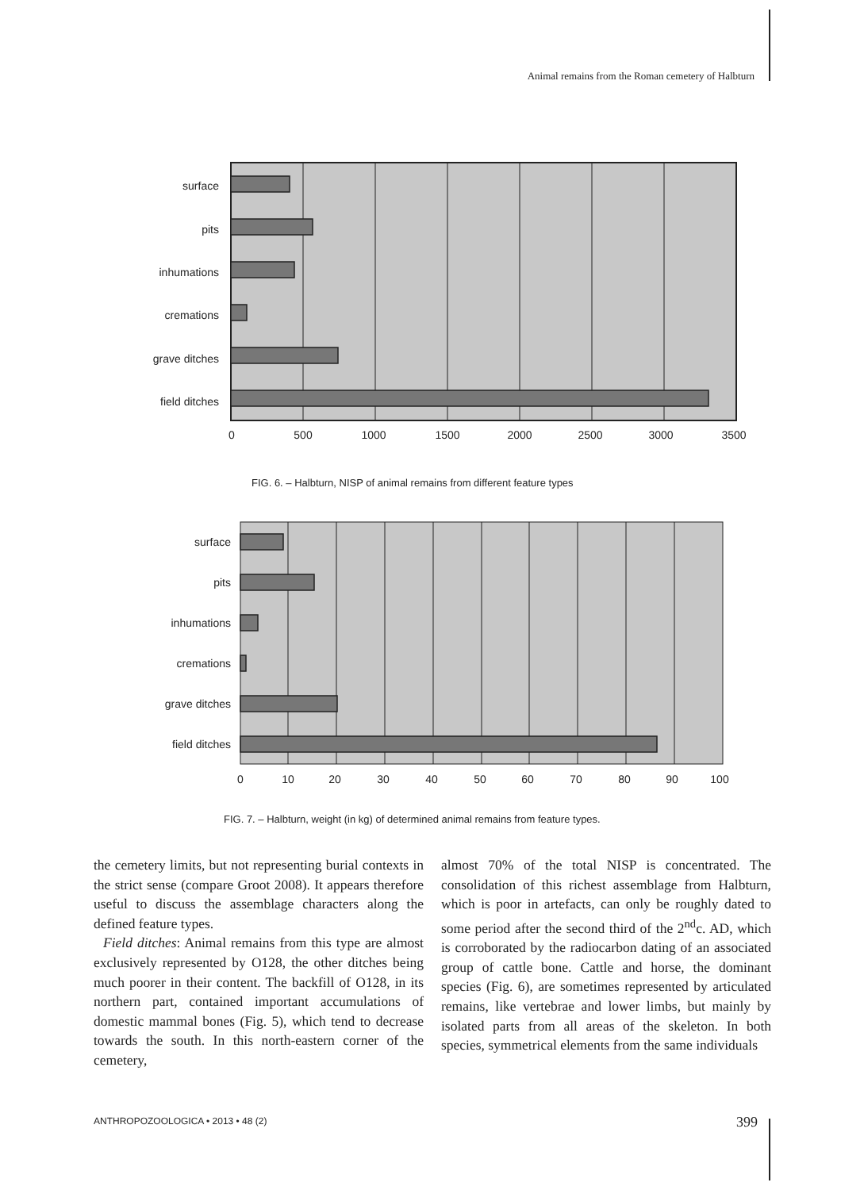Animal remains from the Roman cemetery of Halbturn
surface
pits
inhumations
cremations
grave ditches
field ditches
0
500
1000
1500
2000
2500
3000
3500
FIG. 6. – Halbturn, NISP of animal remains from different feature types
surface
pits
inhumations
cremations
grave ditches
field ditches
0
10
20
30
40
50
60
70
80
90
100
FIG. 7. – Halbturn, weight (in kg) of determined animal remains from feature types.
the cemetery limits, but not representing burial contexts in the strict sense (compare Groot 2008). It appears therefore useful to discuss the assemblage characters along the defined feature types.
Field ditches: Animal remains from this type are almost exclusively represented by O128, the other ditches being much poorer in their content. The backfill of O128, in its northern part, contained important accumulations of domestic mammal bones (Fig. 5), which tend to decrease towards the south. In this north-eastern corner of the cemetery,
almost 70% of the total NISP is concentrated. The consolidation of this richest assemblage from Halbturn, which is poor in artefacts, can only be roughly dated to some period after the second third of the 2<sup>nd</sup>c. AD, which is corroborated by the radiocarbon dating of an associated group of cattle bone. Cattle and horse, the dominant species (Fig. 6), are sometimes represented by articulated remains, like vertebrae and lower limbs, but mainly by isolated parts from all areas of the skeleton. In both species, symmetrical elements from the same individuals
ANTHROPOZOOLOGICA • 2013 • 48 (2)
399